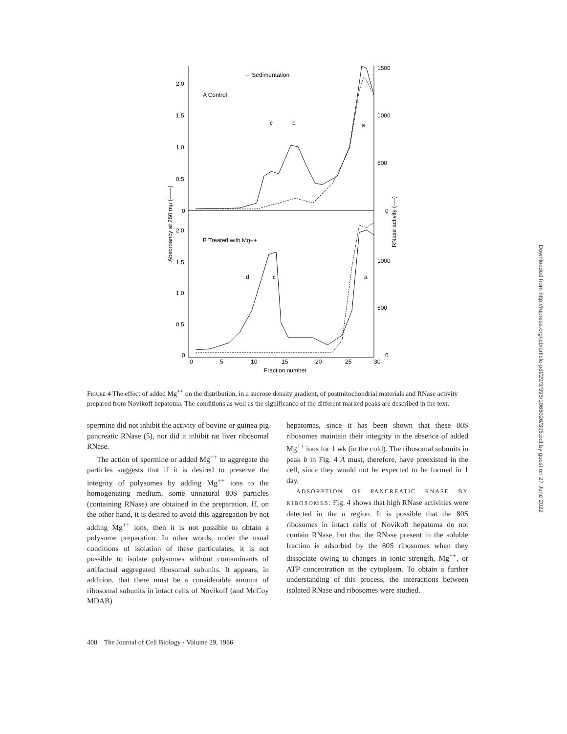← Sedimentation
A Control
B Treated with Mg++
2.0
1.5
1.0
0.5
0
2.0
1.5
1.0
0.5
0
1500
1000
500
0
1000
500
0
0
5
10
15
20
25
30
Fraction number
c
b
a
d
c
a
Absorbancy at 260 mμ (——)
RNase activity (----)
Figure 4 The effect of added Mg<sup>++</sup> on the distribution, in a sucrose density gradient, of postmitochondrial materials and RNase activity prepared from Novikoff hepatoma. The conditions as well as the significance of the different marked peaks are described in the text.
spermine did not inhibit the activity of bovine or guinea pig pancreatic RNase (5), nor did it inhibit rat liver ribosomal RNase.
The action of spermine or added Mg<sup>++</sup> to aggregate the particles suggests that if it is desired to preserve the integrity of polysomes by adding Mg<sup>++</sup> ions to the homogenizing medium, some unnatural 80S particles (containing RNase) are obtained in the preparation. If, on the other hand, it is desired to avoid this aggregation by not adding Mg<sup>++</sup> ions, then it is not possible to obtain a polysome preparation. In other words, under the usual conditions of isolation of these particulates, it is not possible to isolate polysomes without contaminants of artifactual aggregated ribosomal subunits. It appears, in addition, that there must be a considerable amount of ribosomal subunits in intact cells of Novikoff (and McCoy MDAB)
hepatomas, since it has been shown that these 80S ribosomes maintain their integrity in the absence of added Mg<sup>++</sup> ions for 1 wk (in the cold). The ribosomal subunits in peak b in Fig. 4 A must, therefore, have preexisted in the cell, since they would not be expected to be formed in 1 day.
ADSORPTION OF PANCREATIC RNASE BY RIBOSOMES: Fig. 4 shows that high RNase activities were detected in the a region. It is possible that the 80S ribosomes in intact cells of Novikoff hepatoma do not contain RNase, but that the RNase present in the soluble fraction is adsorbed by the 80S ribosomes when they dissociate owing to changes in ionic strength, Mg<sup>++</sup>, or ATP concentration in the cytoplasm. To obtain a further understanding of this process, the interactions between isolated RNase and ribosomes were studied.
400 The Journal of Cell Biology · Volume 29, 1966
Downloaded from http://rupress.org/jcb/article-pdf/29/3/395/1068026/395.pdf by guest on 27 June 2022